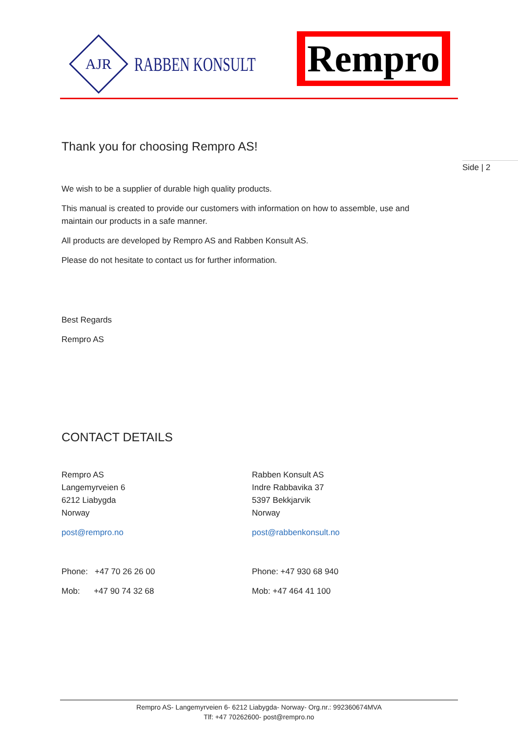AJR
RABBEN KONSULT
Rempro
Side | 2
Thank you for choosing Rempro AS!
We wish to be a supplier of durable high quality products.
This manual is created to provide our customers with information on how to assemble, use and maintain our products in a safe manner.
All products are developed by Rempro AS and Rabben Konsult AS.
Please do not hesitate to contact us for further information.
Best Regards
Rempro AS
CONTACT DETAILS
Rempro AS
Langemyrveien 6
6212 Liabygda
Norway
post@rempro.no
Phone: +47 70 26 26 00
Mob: +47 90 74 32 68
Rabben Konsult AS
Indre Rabbavika 37
5397 Bekkjarvik
Norway
post@rabbenkonsult.no
Phone: +47 930 68 940
Mob: +47 464 41 100
Rempro AS- Langemyrveien 6- 6212 Liabygda- Norway- Org.nr.: 992360674MVA
Tlf: +47 70262600- post@rempro.no